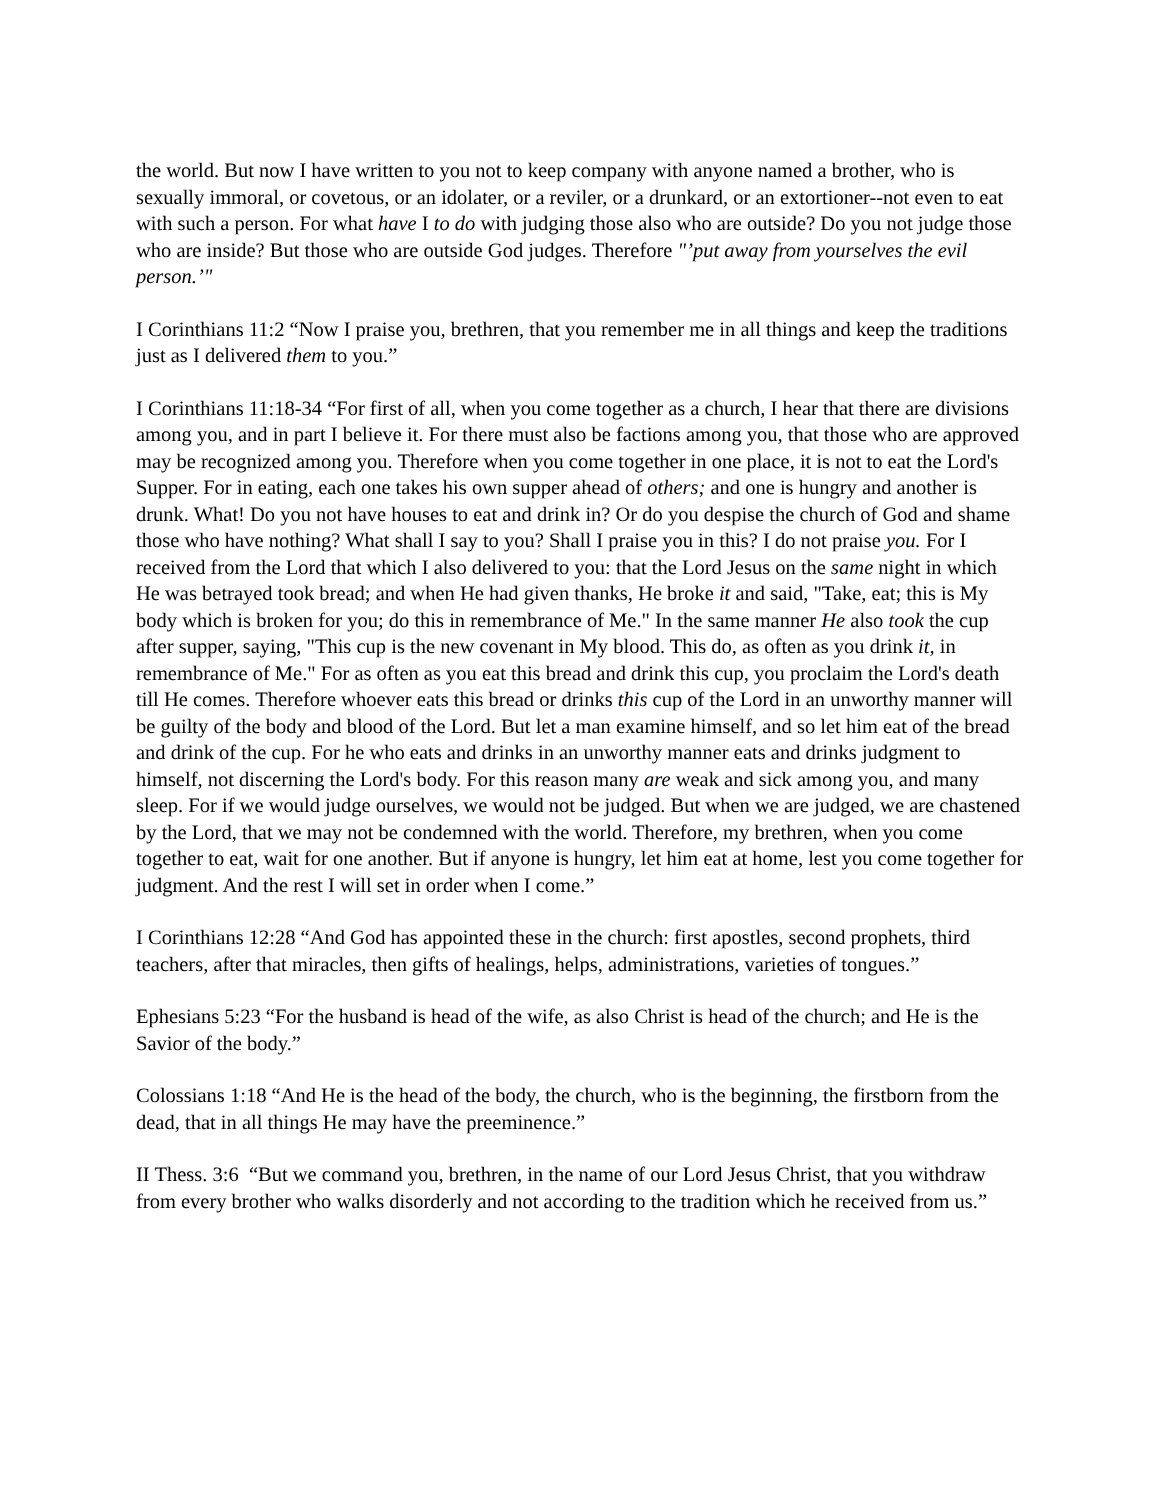the world. But now I have written to you not to keep company with anyone named a brother, who is sexually immoral, or covetous, or an idolater, or a reviler, or a drunkard, or an extortioner--not even to eat with such a person. For what have I to do with judging those also who are outside? Do you not judge those who are inside? But those who are outside God judges. Therefore "’put away from yourselves the evil person.’"
I Corinthians 11:2 “Now I praise you, brethren, that you remember me in all things and keep the traditions just as I delivered them to you.”
I Corinthians 11:18-34 “For first of all, when you come together as a church, I hear that there are divisions among you, and in part I believe it. For there must also be factions among you, that those who are approved may be recognized among you. Therefore when you come together in one place, it is not to eat the Lord's Supper. For in eating, each one takes his own supper ahead of others; and one is hungry and another is drunk. What! Do you not have houses to eat and drink in? Or do you despise the church of God and shame those who have nothing? What shall I say to you? Shall I praise you in this? I do not praise you. For I received from the Lord that which I also delivered to you: that the Lord Jesus on the same night in which He was betrayed took bread; and when He had given thanks, He broke it and said, "Take, eat; this is My body which is broken for you; do this in remembrance of Me." In the same manner He also took the cup after supper, saying, "This cup is the new covenant in My blood. This do, as often as you drink it, in remembrance of Me." For as often as you eat this bread and drink this cup, you proclaim the Lord's death till He comes. Therefore whoever eats this bread or drinks this cup of the Lord in an unworthy manner will be guilty of the body and blood of the Lord. But let a man examine himself, and so let him eat of the bread and drink of the cup. For he who eats and drinks in an unworthy manner eats and drinks judgment to himself, not discerning the Lord's body. For this reason many are weak and sick among you, and many sleep. For if we would judge ourselves, we would not be judged. But when we are judged, we are chastened by the Lord, that we may not be condemned with the world. Therefore, my brethren, when you come together to eat, wait for one another. But if anyone is hungry, let him eat at home, lest you come together for judgment. And the rest I will set in order when I come.”
I Corinthians 12:28 “And God has appointed these in the church: first apostles, second prophets, third teachers, after that miracles, then gifts of healings, helps, administrations, varieties of tongues.”
Ephesians 5:23 “For the husband is head of the wife, as also Christ is head of the church; and He is the Savior of the body.”
Colossians 1:18 “And He is the head of the body, the church, who is the beginning, the firstborn from the dead, that in all things He may have the preeminence.”
II Thess. 3:6 “But we command you, brethren, in the name of our Lord Jesus Christ, that you withdraw from every brother who walks disorderly and not according to the tradition which he received from us.”